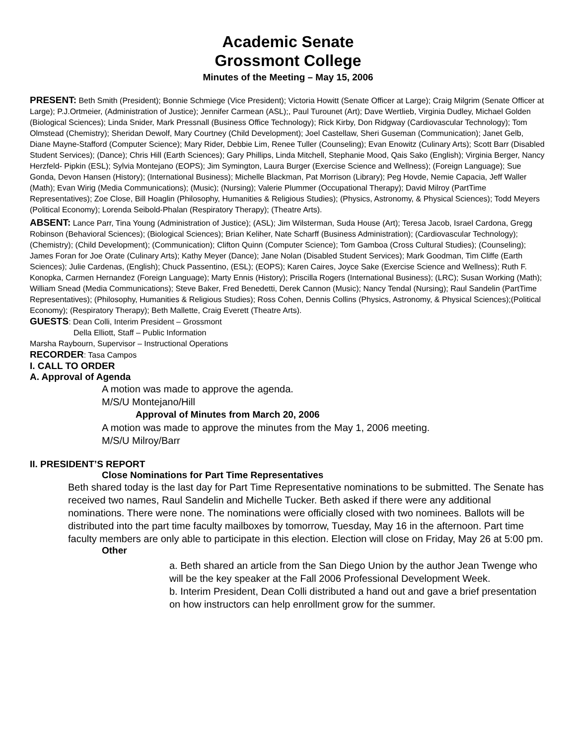Academic Senate
Grossmont College
Minutes of the Meeting – May 15, 2006
PRESENT: Beth Smith (President); Bonnie Schmiege (Vice President); Victoria Howitt (Senate Officer at Large); Craig Milgrim (Senate Officer at Large); P.J.Ortmeier, (Administration of Justice); Jennifer Carmean (ASL);, Paul Turounet (Art); Dave Wertlieb, Virginia Dudley, Michael Golden (Biological Sciences); Linda Snider, Mark Pressnall (Business Office Technology); Rick Kirby, Don Ridgway (Cardiovascular Technology); Tom Olmstead (Chemistry); Sheridan Dewolf, Mary Courtney (Child Development); Joel Castellaw, Sheri Guseman (Communication); Janet Gelb, Diane Mayne-Stafford (Computer Science); Mary Rider, Debbie Lim, Renee Tuller (Counseling); Evan Enowitz (Culinary Arts); Scott Barr (Disabled Student Services); (Dance); Chris Hill (Earth Sciences); Gary Phillips, Linda Mitchell, Stephanie Mood, Qais Sako (English); Virginia Berger, Nancy Herzfeld- Pipkin (ESL); Sylvia Montejano (EOPS); Jim Symington, Laura Burger (Exercise Science and Wellness); (Foreign Language); Sue Gonda, Devon Hansen (History); (International Business); Michelle Blackman, Pat Morrison (Library); Peg Hovde, Nemie Capacia, Jeff Waller (Math); Evan Wirig (Media Communications); (Music); (Nursing); Valerie Plummer (Occupational Therapy); David Milroy (PartTime Representatives); Zoe Close, Bill Hoaglin (Philosophy, Humanities & Religious Studies); (Physics, Astronomy, & Physical Sciences); Todd Meyers (Political Economy); Lorenda Seibold-Phalan (Respiratory Therapy); (Theatre Arts).
ABSENT: Lance Parr, Tina Young (Administration of Justice); (ASL); Jim Wilsterman, Suda House (Art); Teresa Jacob, Israel Cardona, Gregg Robinson (Behavioral Sciences); (Biological Sciences); Brian Keliher, Nate Scharff (Business Administration); (Cardiovascular Technology); (Chemistry); (Child Development); (Communication); Clifton Quinn (Computer Science); Tom Gamboa (Cross Cultural Studies); (Counseling); James Foran for Joe Orate (Culinary Arts); Kathy Meyer (Dance); Jane Nolan (Disabled Student Services); Mark Goodman, Tim Cliffe (Earth Sciences); Julie Cardenas, (English); Chuck Passentino, (ESL); (EOPS); Karen Caires, Joyce Sake (Exercise Science and Wellness); Ruth F. Konopka, Carmen Hernandez (Foreign Language); Marty Ennis (History); Priscilla Rogers (International Business); (LRC); Susan Working (Math); William Snead (Media Communications); Steve Baker, Fred Benedetti, Derek Cannon (Music); Nancy Tendal (Nursing); Raul Sandelin (PartTime Representatives); (Philosophy, Humanities & Religious Studies); Ross Cohen, Dennis Collins (Physics, Astronomy, & Physical Sciences);(Political Economy); (Respiratory Therapy); Beth Mallette, Craig Everett (Theatre Arts).
GUESTS: Dean Colli, Interim President – Grossmont
Della Elliott, Staff – Public Information
Marsha Raybourn, Supervisor – Instructional Operations
RECORDER: Tasa Campos
I. CALL TO ORDER
A. Approval of Agenda
A motion was made to approve the agenda.
M/S/U Montejano/Hill
Approval of Minutes from March 20, 2006
A motion was made to approve the minutes from the May 1, 2006 meeting.
M/S/U Milroy/Barr
II. PRESIDENT’S REPORT
Close Nominations for Part Time Representatives
Beth shared today is the last day for Part Time Representative nominations to be submitted. The Senate has received two names, Raul Sandelin and Michelle Tucker. Beth asked if there were any additional nominations. There were none. The nominations were officially closed with two nominees. Ballots will be distributed into the part time faculty mailboxes by tomorrow, Tuesday, May 16 in the afternoon. Part time faculty members are only able to participate in this election. Election will close on Friday, May 26 at 5:00 pm.
Other
a. Beth shared an article from the San Diego Union by the author Jean Twenge who will be the key speaker at the Fall 2006 Professional Development Week.
b. Interim President, Dean Colli distributed a hand out and gave a brief presentation on how instructors can help enrollment grow for the summer.